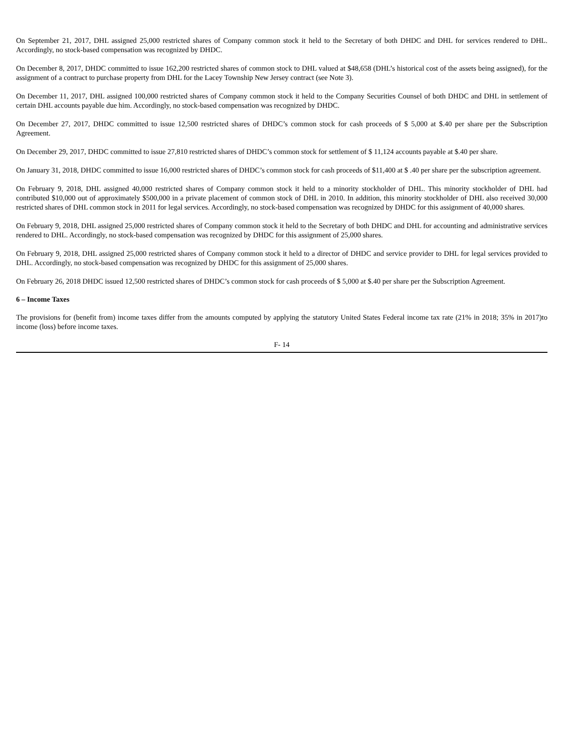On September 21, 2017, DHL assigned 25,000 restricted shares of Company common stock it held to the Secretary of both DHDC and DHL for services rendered to DHL. Accordingly, no stock-based compensation was recognized by DHDC.
On December 8, 2017, DHDC committed to issue 162,200 restricted shares of common stock to DHL valued at $48,658 (DHL’s historical cost of the assets being assigned), for the assignment of a contract to purchase property from DHL for the Lacey Township New Jersey contract (see Note 3).
On December 11, 2017, DHL assigned 100,000 restricted shares of Company common stock it held to the Company Securities Counsel of both DHDC and DHL in settlement of certain DHL accounts payable due him. Accordingly, no stock-based compensation was recognized by DHDC.
On December 27, 2017, DHDC committed to issue 12,500 restricted shares of DHDC’s common stock for cash proceeds of $ 5,000 at $.40 per share per the Subscription Agreement.
On December 29, 2017, DHDC committed to issue 27,810 restricted shares of DHDC’s common stock for settlement of $ 11,124 accounts payable at $.40 per share.
On January 31, 2018, DHDC committed to issue 16,000 restricted shares of DHDC’s common stock for cash proceeds of $11,400 at $ .40 per share per the subscription agreement.
On February 9, 2018, DHL assigned 40,000 restricted shares of Company common stock it held to a minority stockholder of DHL. This minority stockholder of DHL had contributed $10,000 out of approximately $500,000 in a private placement of common stock of DHL in 2010. In addition, this minority stockholder of DHL also received 30,000 restricted shares of DHL common stock in 2011 for legal services. Accordingly, no stock-based compensation was recognized by DHDC for this assignment of 40,000 shares.
On February 9, 2018, DHL assigned 25,000 restricted shares of Company common stock it held to the Secretary of both DHDC and DHL for accounting and administrative services rendered to DHL. Accordingly, no stock-based compensation was recognized by DHDC for this assignment of 25,000 shares.
On February 9, 2018, DHL assigned 25,000 restricted shares of Company common stock it held to a director of DHDC and service provider to DHL for legal services provided to DHL. Accordingly, no stock-based compensation was recognized by DHDC for this assignment of 25,000 shares.
On February 26, 2018 DHDC issued 12,500 restricted shares of DHDC’s common stock for cash proceeds of $ 5,000 at $.40 per share per the Subscription Agreement.
6 – Income Taxes
The provisions for (benefit from) income taxes differ from the amounts computed by applying the statutory United States Federal income tax rate (21% in 2018; 35% in 2017)to income (loss) before income taxes.
F- 14